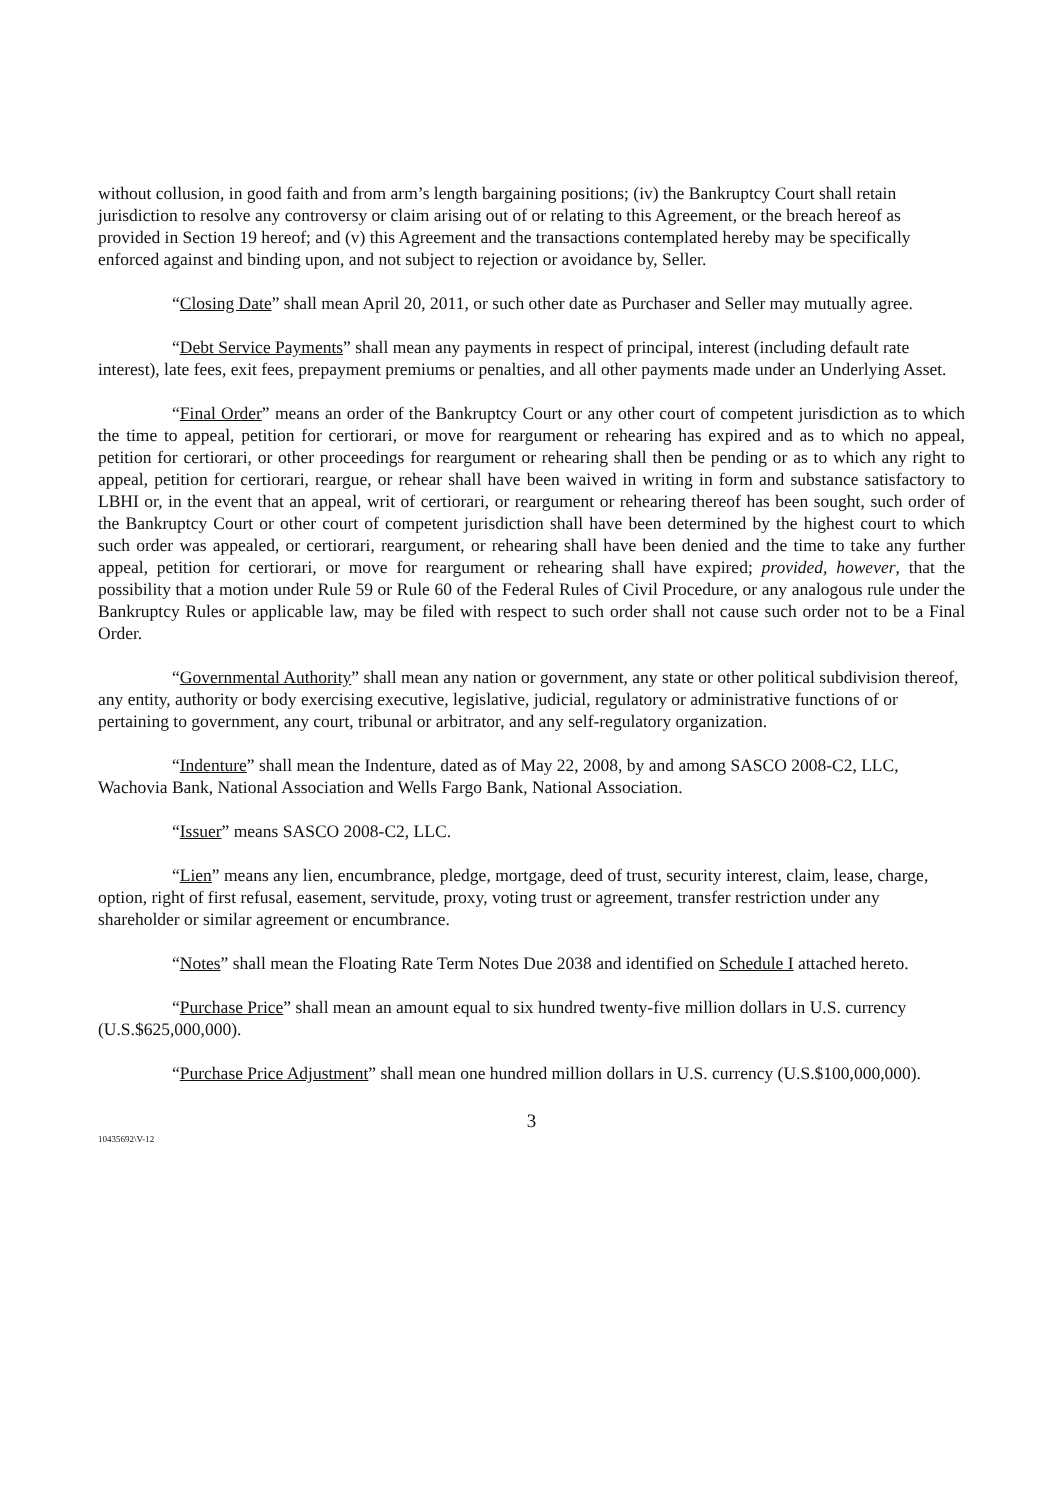without collusion, in good faith and from arm’s length bargaining positions; (iv) the Bankruptcy Court shall retain jurisdiction to resolve any controversy or claim arising out of or relating to this Agreement, or the breach hereof as provided in Section 19 hereof; and (v) this Agreement and the transactions contemplated hereby may be specifically enforced against and binding upon, and not subject to rejection or avoidance by, Seller.
“Closing Date” shall mean April 20, 2011, or such other date as Purchaser and Seller may mutually agree.
“Debt Service Payments” shall mean any payments in respect of principal, interest (including default rate interest), late fees, exit fees, prepayment premiums or penalties, and all other payments made under an Underlying Asset.
“Final Order” means an order of the Bankruptcy Court or any other court of competent jurisdiction as to which the time to appeal, petition for certiorari, or move for reargument or rehearing has expired and as to which no appeal, petition for certiorari, or other proceedings for reargument or rehearing shall then be pending or as to which any right to appeal, petition for certiorari, reargue, or rehear shall have been waived in writing in form and substance satisfactory to LBHI or, in the event that an appeal, writ of certiorari, or reargument or rehearing thereof has been sought, such order of the Bankruptcy Court or other court of competent jurisdiction shall have been determined by the highest court to which such order was appealed, or certiorari, reargument, or rehearing shall have been denied and the time to take any further appeal, petition for certiorari, or move for reargument or rehearing shall have expired; provided, however, that the possibility that a motion under Rule 59 or Rule 60 of the Federal Rules of Civil Procedure, or any analogous rule under the Bankruptcy Rules or applicable law, may be filed with respect to such order shall not cause such order not to be a Final Order.
“Governmental Authority” shall mean any nation or government, any state or other political subdivision thereof, any entity, authority or body exercising executive, legislative, judicial, regulatory or administrative functions of or pertaining to government, any court, tribunal or arbitrator, and any self-regulatory organization.
“Indenture” shall mean the Indenture, dated as of May 22, 2008, by and among SASCO 2008-C2, LLC, Wachovia Bank, National Association and Wells Fargo Bank, National Association.
“Issuer” means SASCO 2008-C2, LLC.
“Lien” means any lien, encumbrance, pledge, mortgage, deed of trust, security interest, claim, lease, charge, option, right of first refusal, easement, servitude, proxy, voting trust or agreement, transfer restriction under any shareholder or similar agreement or encumbrance.
“Notes” shall mean the Floating Rate Term Notes Due 2038 and identified on Schedule I attached hereto.
“Purchase Price” shall mean an amount equal to six hundred twenty-five million dollars in U.S. currency (U.S.$625,000,000).
“Purchase Price Adjustment” shall mean one hundred million dollars in U.S. currency (U.S.$100,000,000).
3
10435692\V-12